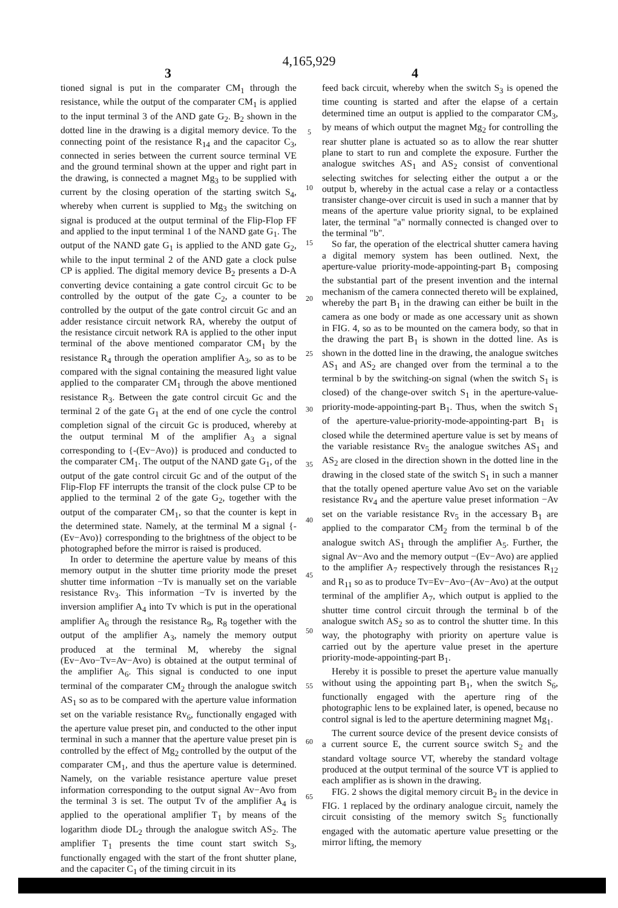4,165,929
3 4
tioned signal is put in the comparater CM<sub>1</sub> through the resistance, while the output of the comparater CM<sub>1</sub> is applied to the input terminal 3 of the AND gate G<sub>2</sub>. B<sub>2</sub> shown in the dotted line in the drawing is a digital memory device. To the connecting point of the resistance R<sub>14</sub> and the capacitor C<sub>3</sub>, connected in series between the current source terminal VE and the ground terminal shown at the upper and right part in the drawing, is connected a magnet Mg<sub>3</sub> to be supplied with current by the closing operation of the starting switch S<sub>4</sub>, whereby when current is supplied to Mg<sub>3</sub> the switching on signal is produced at the output terminal of the Flip-Flop FF and applied to the input terminal 1 of the NAND gate G<sub>1</sub>. The output of the NAND gate G<sub>1</sub> is applied to the AND gate G<sub>2</sub>, while to the input terminal 2 of the AND gate a clock pulse CP is applied. The digital memory device B<sub>2</sub> presents a D-A converting device containing a gate control circuit Gc to be controlled by the output of the gate C<sub>2</sub>, a counter to be controlled by the output of the gate control circuit Gc and an adder resistance circuit network RA, whereby the output of the resistance circuit network RA is applied to the other input terminal of the above mentioned comparator CM<sub>1</sub> by the resistance R<sub>4</sub> through the operation amplifier A<sub>3</sub>, so as to be compared with the signal containing the measured light value applied to the comparater CM<sub>1</sub> through the above mentioned resistance R<sub>3</sub>. Between the gate control circuit Gc and the terminal 2 of the gate G<sub>1</sub> at the end of one cycle the control completion signal of the circuit Gc is produced, whereby at the output terminal M of the amplifier A<sub>3</sub> a signal corresponding to {-(Ev−Avo)} is produced and conducted to the comparater CM<sub>1</sub>. The output of the NAND gate G<sub>1</sub>, of the output of the gate control circuit Gc and of the output of the Flip-Flop FF interrupts the transit of the clock pulse CP to be applied to the terminal 2 of the gate G<sub>2</sub>, together with the output of the comparater CM<sub>1</sub>, so that the counter is kept in the determined state. Namely, at the terminal M a signal {-(Ev−Avo)} corresponding to the brightness of the object to be photographed before the mirror is raised is produced.
In order to determine the aperture value by means of this memory output in the shutter time priority mode the preset shutter time information −Tv is manually set on the variable resistance Rv<sub>3</sub>. This information −Tv is inverted by the inversion amplifier A<sub>4</sub> into Tv which is put in the operational amplifier A<sub>6</sub> through the resistance R<sub>9</sub>, R<sub>8</sub> together with the output of the amplifier A<sub>3</sub>, namely the memory output produced at the terminal M, whereby the signal (Ev−Avo−Tv=Av−Avo) is obtained at the output terminal of the amplifier A<sub>6</sub>. This signal is conducted to one input terminal of the comparater CM<sub>2</sub> through the analogue switch AS<sub>1</sub> so as to be compared with the aperture value information set on the variable resistance Rv<sub>6</sub>, functionally engaged with the aperture value preset pin, and conducted to the other input terminal in such a manner that the aperture value preset pin is controlled by the effect of Mg<sub>2</sub> controlled by the output of the comparater CM<sub>1</sub>, and thus the aperture value is determined. Namely, on the variable resistance aperture value preset information corresponding to the output signal Av−Avo from the terminal 3 is set. The output Tv of the amplifier A<sub>4</sub> is applied to the operational amplifier T<sub>1</sub> by means of the logarithm diode DL<sub>2</sub> through the analogue switch AS<sub>2</sub>. The amplifier T<sub>1</sub> presents the time count start switch S<sub>3</sub>, functionally engaged with the start of the front shutter plane, and the capaciter C<sub>1</sub> of the timing circuit in its
5
10
15
20
25
30
35
40
45
50
55
60
65
feed back circuit, whereby when the switch S<sub>3</sub> is opened the time counting is started and after the elapse of a certain determined time an output is applied to the comparator CM<sub>3</sub>, by means of which output the magnet Mg<sub>2</sub> for controlling the rear shutter plane is actuated so as to allow the rear shutter plane to start to run and complete the exposure. Further the analogue switches AS<sub>1</sub> and AS<sub>2</sub> consist of conventional selecting switches for selecting either the output a or the output b, whereby in the actual case a relay or a contactless transister change-over circuit is used in such a manner that by means of the aperture value priority signal, to be explained later, the terminal "a" normally connected is changed over to the terminal "b".
So far, the operation of the electrical shutter camera having a digital memory system has been outlined. Next, the aperture-value priority-mode-appointing-part B<sub>1</sub> composing the substantial part of the present invention and the internal mechanism of the camera connected thereto will be explained, whereby the part B<sub>1</sub> in the drawing can either be built in the camera as one body or made as one accessary unit as shown in FIG. 4, so as to be mounted on the camera body, so that in the drawing the part B<sub>1</sub> is shown in the dotted line. As is shown in the dotted line in the drawing, the analogue switches AS<sub>1</sub> and AS<sub>2</sub> are changed over from the terminal a to the terminal b by the switching-on signal (when the switch S<sub>1</sub> is closed) of the change-over switch S<sub>1</sub> in the aperture-value-priority-mode-appointing-part B<sub>1</sub>. Thus, when the switch S<sub>1</sub> of the aperture-value-priority-mode-appointing-part B<sub>1</sub> is closed while the determined aperture value is set by means of the variable resistance Rv<sub>5</sub> the analogue switches AS<sub>1</sub> and AS<sub>2</sub> are closed in the direction shown in the dotted line in the drawing in the closed state of the switch S<sub>1</sub> in such a manner that the totally opened aperture value Avo set on the variable resistance Rv<sub>4</sub> and the aperture value preset information −Av set on the variable resistance Rv<sub>5</sub> in the accessary B<sub>1</sub> are applied to the comparator CM<sub>2</sub> from the terminal b of the analogue switch AS<sub>1</sub> through the amplifier A<sub>5</sub>. Further, the signal Av−Avo and the memory output −(Ev−Avo) are applied to the amplifier A<sub>7</sub> respectively through the resistances R<sub>12</sub> and R<sub>11</sub> so as to produce Tv=Ev−Avo−(Av−Avo) at the output terminal of the amplifier A<sub>7</sub>, which output is applied to the shutter time control circuit through the terminal b of the analogue switch AS<sub>2</sub> so as to control the shutter time. In this way, the photography with priority on aperture value is carried out by the aperture value preset in the aperture priority-mode-appointing-part B<sub>1</sub>.
Hereby it is possible to preset the aperture value manually without using the appointing part B<sub>1</sub>, when the switch S<sub>6</sub>, functionally engaged with the aperture ring of the photographic lens to be explained later, is opened, because no control signal is led to the aperture determining magnet Mg<sub>1</sub>.
The current source device of the present device consists of a current source E, the current source switch S<sub>2</sub> and the standard voltage source VT, whereby the standard voltage produced at the output terminal of the source VT is applied to each amplifier as is shown in the drawing.
FIG. 2 shows the digital memory circuit B<sub>2</sub> in the device in FIG. 1 replaced by the ordinary analogue circuit, namely the circuit consisting of the memory switch S<sub>5</sub> functionally engaged with the automatic aperture value presetting or the mirror lifting, the memory